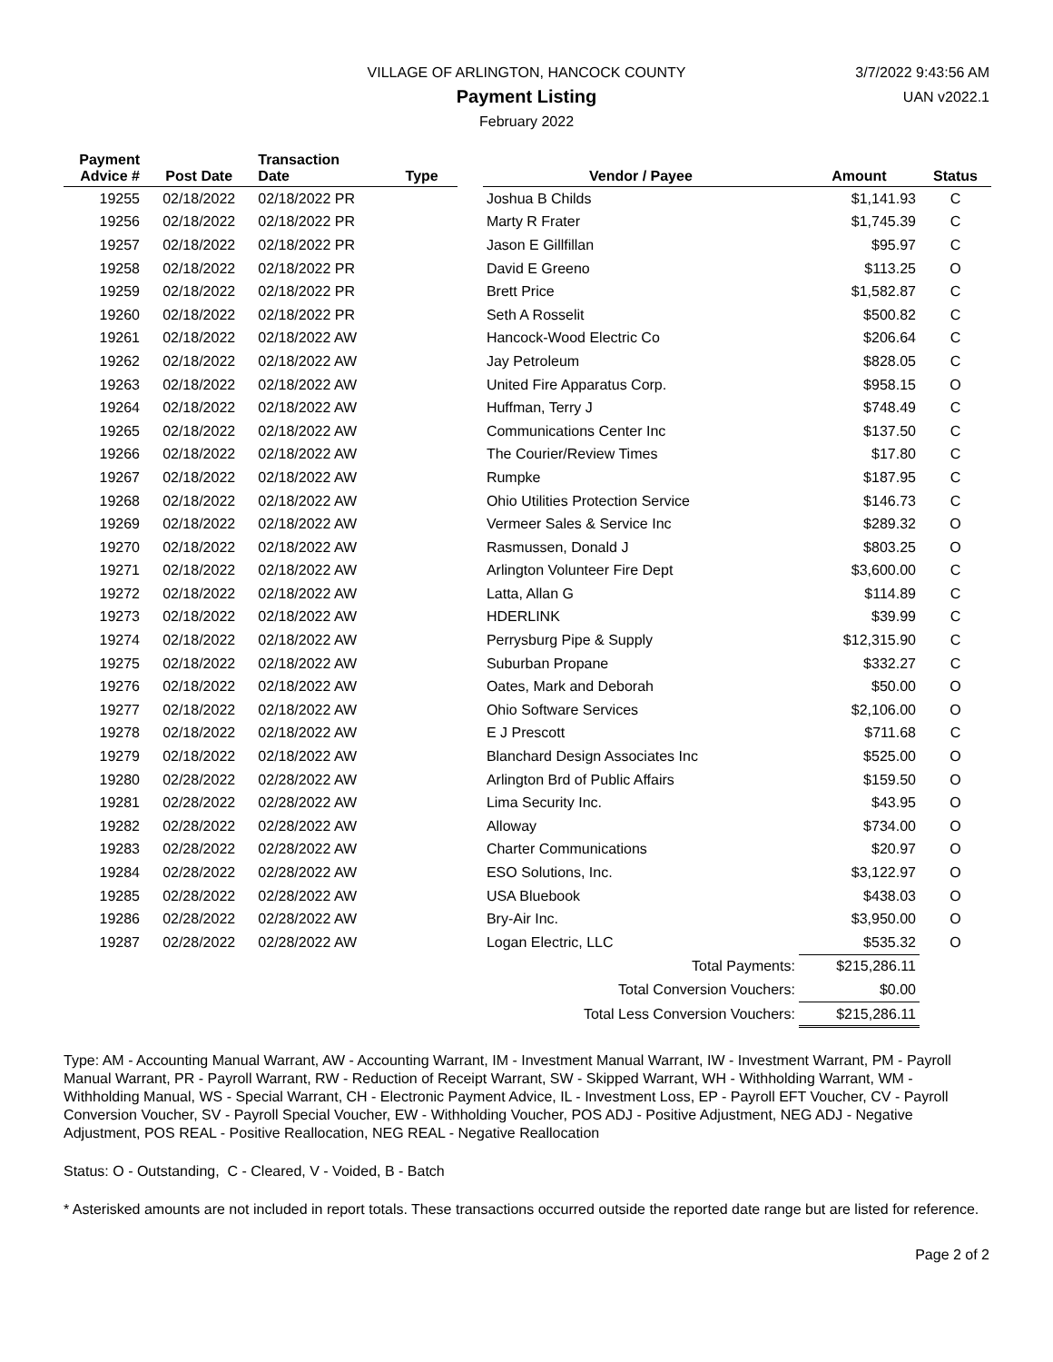VILLAGE OF ARLINGTON, HANCOCK COUNTY
Payment Listing
February 2022
3/7/2022 9:43:56 AM
UAN v2022.1
| Payment Advice # | Post Date | Transaction Date | Type | | Vendor / Payee | Amount | Status |
| --- | --- | --- | --- | --- | --- | --- | --- |
| 19255 | 02/18/2022 | 02/18/2022 PR | | | Joshua B Childs | $1,141.93 | C |
| 19256 | 02/18/2022 | 02/18/2022 PR | | | Marty R Frater | $1,745.39 | C |
| 19257 | 02/18/2022 | 02/18/2022 PR | | | Jason E Gillfillan | $95.97 | C |
| 19258 | 02/18/2022 | 02/18/2022 PR | | | David E Greeno | $113.25 | O |
| 19259 | 02/18/2022 | 02/18/2022 PR | | | Brett Price | $1,582.87 | C |
| 19260 | 02/18/2022 | 02/18/2022 PR | | | Seth A Rosselit | $500.82 | C |
| 19261 | 02/18/2022 | 02/18/2022 AW | | | Hancock-Wood Electric Co | $206.64 | C |
| 19262 | 02/18/2022 | 02/18/2022 AW | | | Jay Petroleum | $828.05 | C |
| 19263 | 02/18/2022 | 02/18/2022 AW | | | United Fire Apparatus Corp. | $958.15 | O |
| 19264 | 02/18/2022 | 02/18/2022 AW | | | Huffman, Terry J | $748.49 | C |
| 19265 | 02/18/2022 | 02/18/2022 AW | | | Communications Center Inc | $137.50 | C |
| 19266 | 02/18/2022 | 02/18/2022 AW | | | The Courier/Review Times | $17.80 | C |
| 19267 | 02/18/2022 | 02/18/2022 AW | | | Rumpke | $187.95 | C |
| 19268 | 02/18/2022 | 02/18/2022 AW | | | Ohio Utilities Protection Service | $146.73 | C |
| 19269 | 02/18/2022 | 02/18/2022 AW | | | Vermeer Sales & Service Inc | $289.32 | O |
| 19270 | 02/18/2022 | 02/18/2022 AW | | | Rasmussen, Donald J | $803.25 | O |
| 19271 | 02/18/2022 | 02/18/2022 AW | | | Arlington Volunteer Fire Dept | $3,600.00 | C |
| 19272 | 02/18/2022 | 02/18/2022 AW | | | Latta, Allan G | $114.89 | C |
| 19273 | 02/18/2022 | 02/18/2022 AW | | | HDERLINK | $39.99 | C |
| 19274 | 02/18/2022 | 02/18/2022 AW | | | Perrysburg Pipe & Supply | $12,315.90 | C |
| 19275 | 02/18/2022 | 02/18/2022 AW | | | Suburban Propane | $332.27 | C |
| 19276 | 02/18/2022 | 02/18/2022 AW | | | Oates, Mark and Deborah | $50.00 | O |
| 19277 | 02/18/2022 | 02/18/2022 AW | | | Ohio Software Services | $2,106.00 | O |
| 19278 | 02/18/2022 | 02/18/2022 AW | | | E J Prescott | $711.68 | C |
| 19279 | 02/18/2022 | 02/18/2022 AW | | | Blanchard Design Associates Inc | $525.00 | O |
| 19280 | 02/28/2022 | 02/28/2022 AW | | | Arlington Brd of Public Affairs | $159.50 | O |
| 19281 | 02/28/2022 | 02/28/2022 AW | | | Lima Security Inc. | $43.95 | O |
| 19282 | 02/28/2022 | 02/28/2022 AW | | | Alloway | $734.00 | O |
| 19283 | 02/28/2022 | 02/28/2022 AW | | | Charter Communications | $20.97 | O |
| 19284 | 02/28/2022 | 02/28/2022 AW | | | ESO Solutions, Inc. | $3,122.97 | O |
| 19285 | 02/28/2022 | 02/28/2022 AW | | | USA Bluebook | $438.03 | O |
| 19286 | 02/28/2022 | 02/28/2022 AW | | | Bry-Air Inc. | $3,950.00 | O |
| 19287 | 02/28/2022 | 02/28/2022 AW | | | Logan Electric, LLC | $535.32 | O |
| Total Payments: | | | | | | $215,286.11 | |
| Total Conversion Vouchers: | | | | | | $0.00 | |
| Total Less Conversion Vouchers: | | | | | | $215,286.11 | |
Type: AM - Accounting Manual Warrant, AW - Accounting Warrant, IM - Investment Manual Warrant, IW - Investment Warrant, PM - Payroll Manual Warrant, PR - Payroll Warrant, RW - Reduction of Receipt Warrant, SW - Skipped Warrant, WH - Withholding Warrant, WM - Withholding Manual, WS - Special Warrant, CH - Electronic Payment Advice, IL - Investment Loss, EP - Payroll EFT Voucher, CV - Payroll Conversion Voucher, SV - Payroll Special Voucher, EW - Withholding Voucher, POS ADJ - Positive Adjustment, NEG ADJ - Negative Adjustment, POS REAL - Positive Reallocation, NEG REAL - Negative Reallocation
Status: O - Outstanding, C - Cleared, V - Voided, B - Batch
* Asterisked amounts are not included in report totals. These transactions occurred outside the reported date range but are listed for reference.
Page 2 of 2